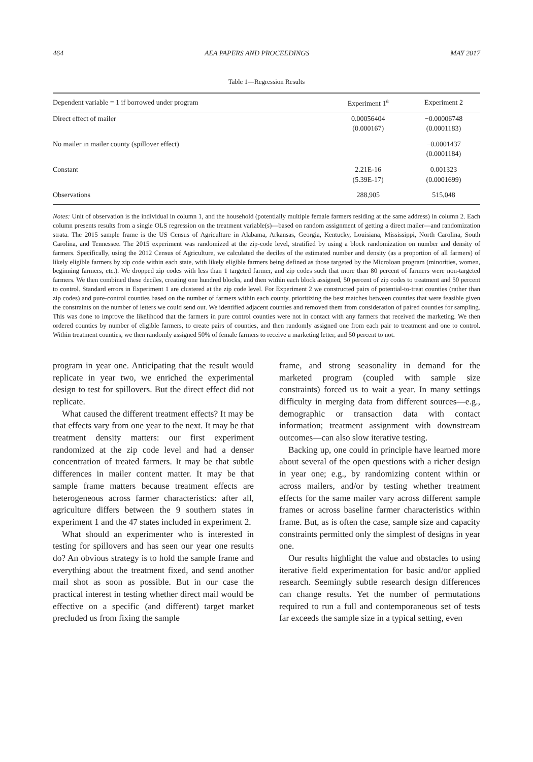464 AEA PAPERS AND PROCEEDINGS MAY 2017
Table 1—Regression Results
| Dependent variable = 1 if borrowed under program | Experiment 1<sup>a</sup> | Experiment 2 |
| --- | --- | --- |
| Direct effect of mailer | 0.00056404 (0.000167) | −0.00006748 (0.0001183) |
| No mailer in mailer county (spillover effect) | | −0.0001437 (0.0001184) |
| Constant | 2.21E-16 (5.39E-17) | 0.001323 (0.0001699) |
| Observations | 288,905 | 515,048 |
Notes: Unit of observation is the individual in column 1, and the household (potentially multiple female farmers residing at the same address) in column 2. Each column presents results from a single OLS regression on the treatment variable(s)—based on random assignment of getting a direct mailer—and randomization strata. The 2015 sample frame is the US Census of Agriculture in Alabama, Arkansas, Georgia, Kentucky, Louisiana, Mississippi, North Carolina, South Carolina, and Tennessee. The 2015 experiment was randomized at the zip-code level, stratified by using a block randomization on number and density of farmers. Specifically, using the 2012 Census of Agriculture, we calculated the deciles of the estimated number and density (as a proportion of all farmers) of likely eligible farmers by zip code within each state, with likely eligible farmers being defined as those targeted by the Microloan program (minorities, women, beginning farmers, etc.). We dropped zip codes with less than 1 targeted farmer, and zip codes such that more than 80 percent of farmers were non-targeted farmers. We then combined these deciles, creating one hundred blocks, and then within each block assigned, 50 percent of zip codes to treatment and 50 percent to control. Standard errors in Experiment 1 are clustered at the zip code level. For Experiment 2 we constructed pairs of potential-to-treat counties (rather than zip codes) and pure-control counties based on the number of farmers within each county, prioritizing the best matches between counties that were feasible given the constraints on the number of letters we could send out. We identified adjacent counties and removed them from consideration of paired counties for sampling. This was done to improve the likelihood that the farmers in pure control counties were not in contact with any farmers that received the marketing. We then ordered counties by number of eligible farmers, to create pairs of counties, and then randomly assigned one from each pair to treatment and one to control. Within treatment counties, we then randomly assigned 50% of female farmers to receive a marketing letter, and 50 percent to not.
program in year one. Anticipating that the result would replicate in year two, we enriched the experimental design to test for spillovers. But the direct effect did not replicate.
What caused the different treatment effects? It may be that effects vary from one year to the next. It may be that treatment density matters: our first experiment randomized at the zip code level and had a denser concentration of treated farmers. It may be that subtle differences in mailer content matter. It may be that sample frame matters because treatment effects are heterogeneous across farmer characteristics: after all, agriculture differs between the 9 southern states in experiment 1 and the 47 states included in experiment 2.
What should an experimenter who is interested in testing for spillovers and has seen our year one results do? An obvious strategy is to hold the sample frame and everything about the treatment fixed, and send another mail shot as soon as possible. But in our case the practical interest in testing whether direct mail would be effective on a specific (and different) target market precluded us from fixing the sample
frame, and strong seasonality in demand for the marketed program (coupled with sample size constraints) forced us to wait a year. In many settings difficulty in merging data from different sources—e.g., demographic or transaction data with contact information; treatment assignment with downstream outcomes—can also slow iterative testing.
Backing up, one could in principle have learned more about several of the open questions with a richer design in year one; e.g., by randomizing content within or across mailers, and/or by testing whether treatment effects for the same mailer vary across different sample frames or across baseline farmer characteristics within frame. But, as is often the case, sample size and capacity constraints permitted only the simplest of designs in year one.
Our results highlight the value and obstacles to using iterative field experimentation for basic and/or applied research. Seemingly subtle research design differences can change results. Yet the number of permutations required to run a full and contemporaneous set of tests far exceeds the sample size in a typical setting, even